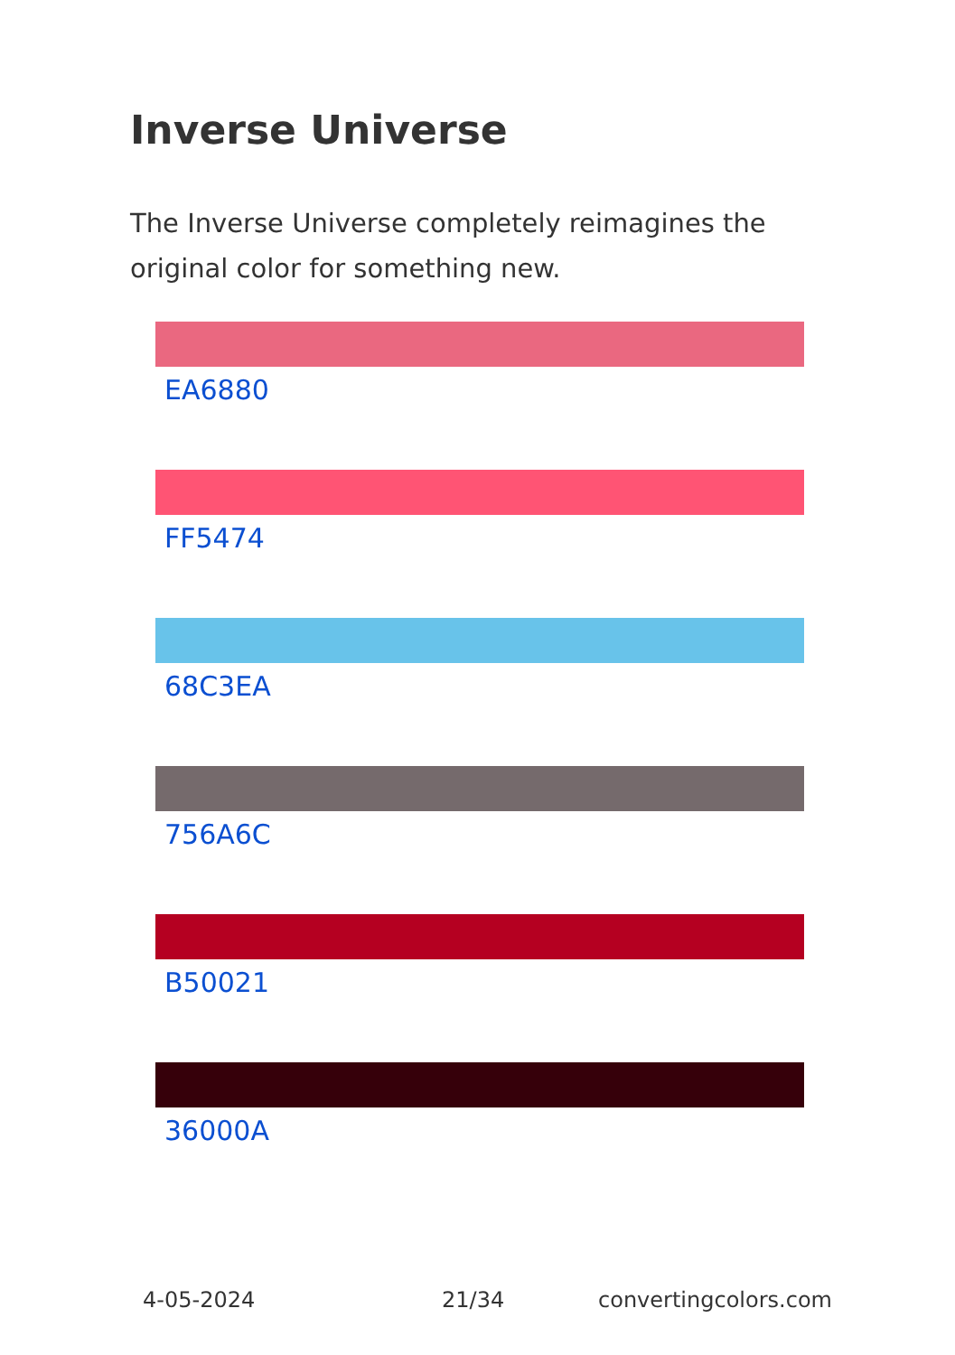Inverse Universe
The Inverse Universe completely reimagines the original color for something new.
EA6880
FF5474
68C3EA
756A6C
B50021
36000A
4-05-2024 21/34 convertingcolors.com